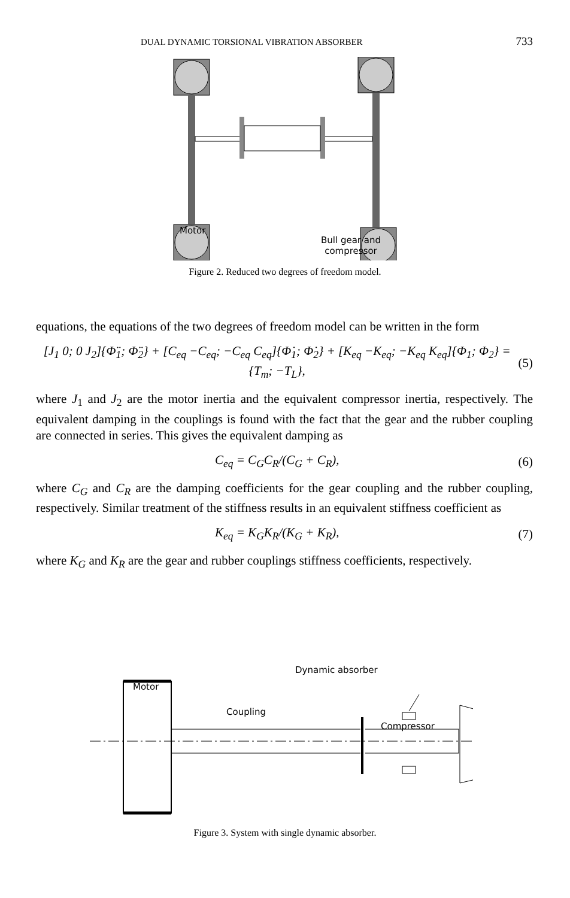DUAL DYNAMIC TORSIONAL VIBRATION ABSORBER 733
Motor
Bull gear and
compressor
Figure 2. Reduced two degrees of freedom model.
equations, the equations of the two degrees of freedom model can be written in the form
[J<sub>1</sub> 0; 0 J<sub>2</sub>]{Φ̈<sub>1</sub>; Φ̈<sub>2</sub>} + [C<sub>eq</sub> −C<sub>eq</sub>; −C<sub>eq</sub> C<sub>eq</sub>]{Φ̇<sub>1</sub>; Φ̇<sub>2</sub>} + [K<sub>eq</sub> −K<sub>eq</sub>; −K<sub>eq</sub> K<sub>eq</sub>]{Φ<sub>1</sub>; Φ<sub>2</sub>} = {T<sub>m</sub>; −T<sub>L</sub>}, (5)
where J<sub>1</sub> and J<sub>2</sub> are the motor inertia and the equivalent compressor inertia, respectively. The equivalent damping in the couplings is found with the fact that the gear and the rubber coupling are connected in series. This gives the equivalent damping as
C<sub>eq</sub> = C<sub>G</sub>C<sub>R</sub>/(C<sub>G</sub> + C<sub>R</sub>), (6)
where C<sub>G</sub> and C<sub>R</sub> are the damping coefficients for the gear coupling and the rubber coupling, respectively. Similar treatment of the stiffness results in an equivalent stiffness coefficient as
K<sub>eq</sub> = K<sub>G</sub>K<sub>R</sub>/(K<sub>G</sub> + K<sub>R</sub>), (7)
where K<sub>G</sub> and K<sub>R</sub> are the gear and rubber couplings stiffness coefficients, respectively.
Motor
Dynamic absorber
Coupling
Compressor
Figure 3. System with single dynamic absorber.